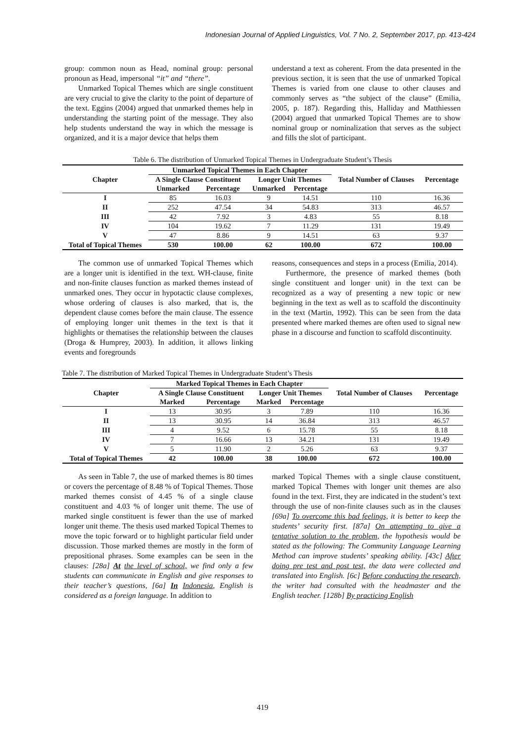Indonesian Journal of Applied Linguistics, Vol. 7 No. 2, September 2017, pp. 413-424
group: common noun as Head, nominal group: personal pronoun as Head, impersonal “it” and “there”.
Unmarked Topical Themes which are single constituent are very crucial to give the clarity to the point of departure of the text. Eggins (2004) argued that unmarked themes help in understanding the starting point of the message. They also help students understand the way in which the message is organized, and it is a major device that helps them
understand a text as coherent. From the data presented in the previous section, it is seen that the use of unmarked Topical Themes is varied from one clause to other clauses and commonly serves as “the subject of the clause” (Emilia, 2005, p. 187). Regarding this, Halliday and Matthiessen (2004) argued that unmarked Topical Themes are to show nominal group or nominalization that serves as the subject and fills the slot of participant.
Table 6. The distribution of Unmarked Topical Themes in Undergraduate Student’s Thesis
| Chapter | Unmarked Topical Themes in Each Chapter | | | | Total Number of Clauses | Percentage |
| --- | --- | --- | --- | --- | --- | --- |
| | A Single Clause Constituent | | Longer Unit Themes | | | |
| | Unmarked | Percentage | Unmarked | Percentage | | |
| I | 85 | 16.03 | 9 | 14.51 | 110 | 16.36 |
| II | 252 | 47.54 | 34 | 54.83 | 313 | 46.57 |
| III | 42 | 7.92 | 3 | 4.83 | 55 | 8.18 |
| IV | 104 | 19.62 | 7 | 11.29 | 131 | 19.49 |
| V | 47 | 8.86 | 9 | 14.51 | 63 | 9.37 |
| Total of Topical Themes | 530 | 100.00 | 62 | 100.00 | 672 | 100.00 |
The common use of unmarked Topical Themes which are a longer unit is identified in the text. WH-clause, finite and non-finite clauses function as marked themes instead of unmarked ones. They occur in hypotactic clause complexes, whose ordering of clauses is also marked, that is, the dependent clause comes before the main clause. The essence of employing longer unit themes in the text is that it highlights or thematises the relationship between the clauses (Droga & Humprey, 2003). In addition, it allows linking events and foregrounds
reasons, consequences and steps in a process (Emilia, 2014).
Furthermore, the presence of marked themes (both single constituent and longer unit) in the text can be recognized as a way of presenting a new topic or new beginning in the text as well as to scaffold the discontinuity in the text (Martin, 1992). This can be seen from the data presented where marked themes are often used to signal new phase in a discourse and function to scaffold discontinuity.
Table 7. The distribution of Marked Topical Themes in Undergraduate Student’s Thesis
| Chapter | Marked Topical Themes in Each Chapter | | | | Total Number of Clauses | Percentage |
| --- | --- | --- | --- | --- | --- | --- |
| | A Single Clause Constituent | | Longer Unit Themes | | | |
| | Marked | Percentage | Marked | Percentage | | |
| I | 13 | 30.95 | 3 | 7.89 | 110 | 16.36 |
| II | 13 | 30.95 | 14 | 36.84 | 313 | 46.57 |
| III | 4 | 9.52 | 6 | 15.78 | 55 | 8.18 |
| IV | 7 | 16.66 | 13 | 34.21 | 131 | 19.49 |
| V | 5 | 11.90 | 2 | 5.26 | 63 | 9.37 |
| Total of Topical Themes | 42 | 100.00 | 38 | 100.00 | 672 | 100.00 |
As seen in Table 7, the use of marked themes is 80 times or covers the percentage of 8.48 % of Topical Themes. Those marked themes consist of 4.45 % of a single clause constituent and 4.03 % of longer unit theme. The use of marked single constituent is fewer than the use of marked longer unit theme. The thesis used marked Topical Themes to move the topic forward or to highlight particular field under discussion. Those marked themes are mostly in the form of prepositional phrases. Some examples can be seen in the clauses: [28a] At the level of school, we find only a few students can communicate in English and give responses to their teacher’s questions, [6a] In Indonesia, English is considered as a foreign language. In addition to
marked Topical Themes with a single clause constituent, marked Topical Themes with longer unit themes are also found in the text. First, they are indicated in the student’s text through the use of non-finite clauses such as in the clauses [69a] To overcome this bad feelings, it is better to keep the students’ security first. [87a] On attempting to give a tentative solution to the problem, the hypothesis would be stated as the following: The Community Language Learning Method can improve students’ speaking ability. [43c] After doing pre test and post test, the data were collected and translated into English. [6c] Before conducting the research, the writer had consulted with the headmaster and the English teacher. [128b] By practicing English
419